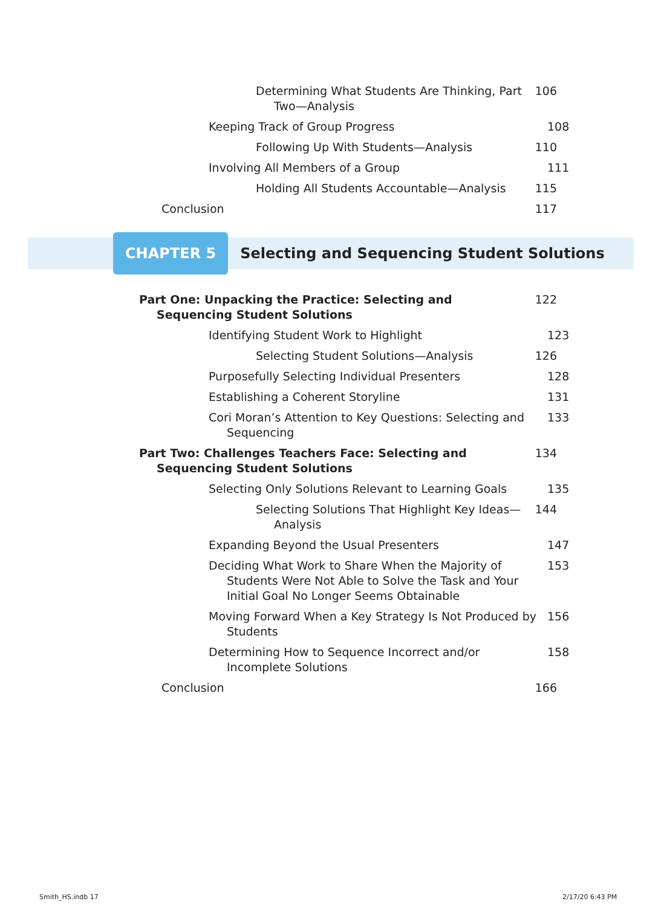Determining What Students Are Thinking, Part Two—Analysis
106
Keeping Track of Group Progress 108
Following Up With Students—Analysis 110
Involving All Members of a Group 111
Holding All Students Accountable—Analysis
115
Conclusion 117
CHAPTER 5
Selecting and Sequencing Student Solutions
Part One: Unpacking the Practice: Selecting and Sequencing Student Solutions
122
Identifying Student Work to Highlight 123
Selecting Student Solutions—Analysis 126
Purposefully Selecting Individual Presenters 128
Establishing a Coherent Storyline 131
Cori Moran’s Attention to Key Questions: Selecting and Sequencing
133
Part Two: Challenges Teachers Face: Selecting and Sequencing Student Solutions
134
Selecting Only Solutions Relevant to Learning Goals
135
Selecting Solutions That Highlight Key Ideas—Analysis
144
Expanding Beyond the Usual Presenters 147
Deciding What Work to Share When the Majority of Students Were Not Able to Solve the Task and Your Initial Goal No Longer Seems Obtainable
153
Moving Forward When a Key Strategy Is Not Produced by Students
156
Determining How to Sequence Incorrect and/or Incomplete Solutions
158
Conclusion 166
Smith_HS.indb 17 2/17/20 6:43 PM